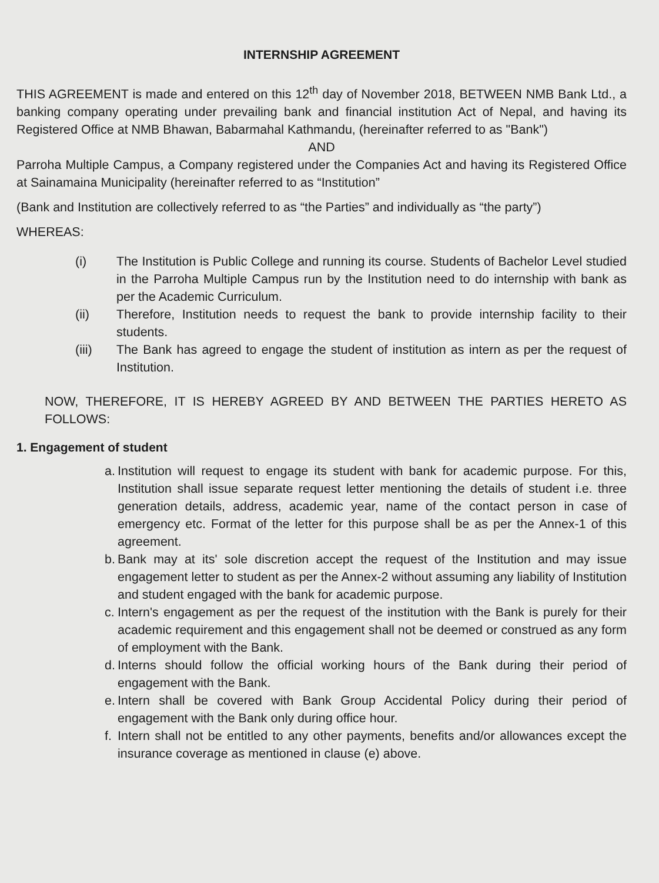INTERNSHIP AGREEMENT
THIS AGREEMENT is made and entered on this 12<sup>th</sup> day of November 2018, BETWEEN NMB Bank Ltd., a banking company operating under prevailing bank and financial institution Act of Nepal, and having its Registered Office at NMB Bhawan, Babarmahal Kathmandu, (hereinafter referred to as "Bank")
AND
Parroha Multiple Campus, a Company registered under the Companies Act and having its Registered Office at Sainamaina Municipality (hereinafter referred to as “Institution”
(Bank and Institution are collectively referred to as “the Parties” and individually as “the party”)
WHEREAS:
(i) The Institution is Public College and running its course. Students of Bachelor Level studied in the Parroha Multiple Campus run by the Institution need to do internship with bank as per the Academic Curriculum.
(ii) Therefore, Institution needs to request the bank to provide internship facility to their students.
(iii) The Bank has agreed to engage the student of institution as intern as per the request of Institution.
NOW, THEREFORE, IT IS HEREBY AGREED BY AND BETWEEN THE PARTIES HERETO AS FOLLOWS:
1. Engagement of student
a. Institution will request to engage its student with bank for academic purpose. For this, Institution shall issue separate request letter mentioning the details of student i.e. three generation details, address, academic year, name of the contact person in case of emergency etc. Format of the letter for this purpose shall be as per the Annex-1 of this agreement.
b. Bank may at its' sole discretion accept the request of the Institution and may issue engagement letter to student as per the Annex-2 without assuming any liability of Institution and student engaged with the bank for academic purpose.
c. Intern's engagement as per the request of the institution with the Bank is purely for their academic requirement and this engagement shall not be deemed or construed as any form of employment with the Bank.
d. Interns should follow the official working hours of the Bank during their period of engagement with the Bank.
e. Intern shall be covered with Bank Group Accidental Policy during their period of engagement with the Bank only during office hour.
f. Intern shall not be entitled to any other payments, benefits and/or allowances except the insurance coverage as mentioned in clause (e) above.